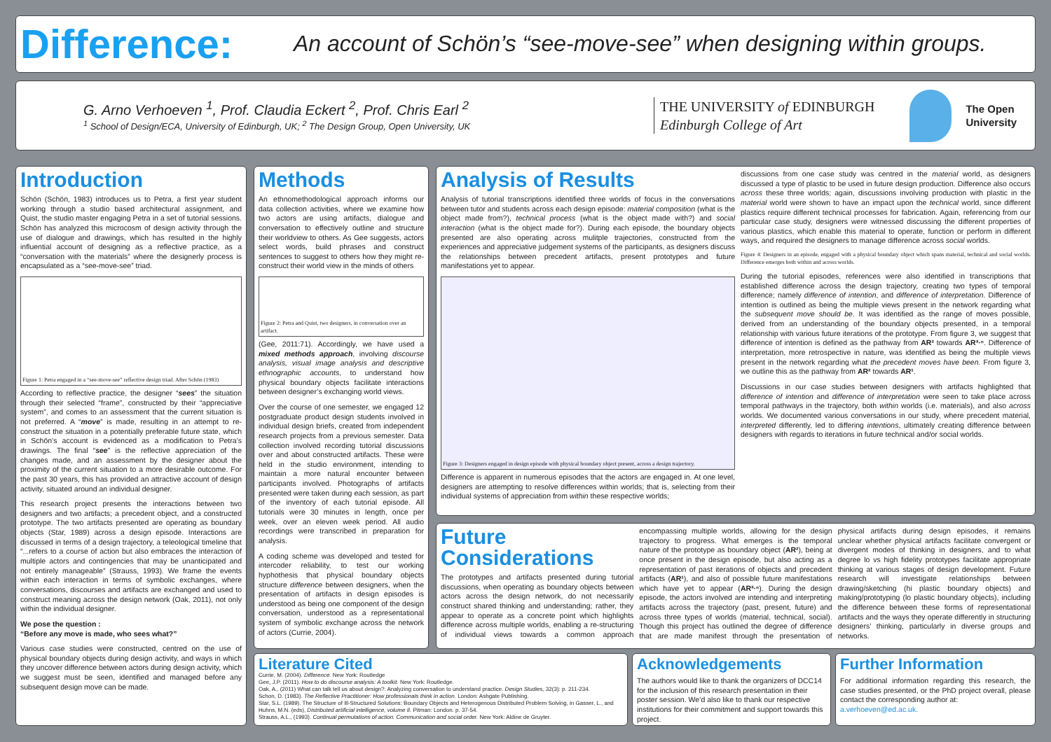Difference:
An account of Schön’s “see-move-see” when designing within groups.
G. Arno Verhoeven <sup>1</sup>, Prof. Claudia Eckert <sup>2</sup>, Prof. Chris Earl <sup>2</sup>
<sup>1</sup> School of Design/ECA, University of Edinburgh, UK; <sup>2</sup> The Design Group, Open University, UK
THE UNIVERSITY of EDINBURGH
Edinburgh College of Art
The Open
University
Introduction
Schön (Schön, 1983) introduces us to Petra, a first year student working through a studio based architectural assignment, and Quist, the studio master engaging Petra in a set of tutorial sessions. Schön has analyzed this microcosm of design activity through the use of dialogue and drawings, which has resulted in the highly influential account of designing as a reflective practice, as a “conversation with the materials” where the designerly process is encapsulated as a “see-move-see” triad.
Figure 1: Petra engaged in a “see-move-see” reflective design triad. After Schön (1983)
According to reflective practice, the designer “sees” the situation through their selected “frame”, constructed by their “appreciative system”, and comes to an assessment that the current situation is not preferred. A “move” is made, resulting in an attempt to re-construct the situation in a potentially preferable future state, which in Schön’s account is evidenced as a modification to Petra’s drawings. The final “see” is the reflective appreciation of the changes made, and an assessment by the designer about the proximity of the current situation to a more desirable outcome. For the past 30 years, this has provided an attractive account of design activity, situated around an individual designer.
This research project presents the interactions between two designers and two artifacts; a precedent object, and a constructed prototype. The two artifacts presented are operating as boundary objects (Star, 1989) across a design episode. Interactions are discussed in terms of a design trajectory, a teleological timeline that “...refers to a course of action but also embraces the interaction of multiple actors and contingencies that may be unanticipated and not entirely manageable” (Strauss, 1993). We frame the events within each interaction in terms of symbolic exchanges, where conversations, discourses and artifacts are exchanged and used to construct meaning across the design network (Oak, 2011), not only within the individual designer.
We pose the question :
“Before any move is made, who sees what?”
Various case studies were constructed, centred on the use of physical boundary objects during design activity, and ways in which they uncover difference between actors during design activity, which we suggest must be seen, identified and managed before any subsequent design move can be made.
Methods
An ethnomethodological approach informs our data collection activities, where we examine how two actors are using artifacts, dialogue and conversation to effectively outline and structure their worldview to others. As Gee suggests, actors select words, build phrases and construct sentences to suggest to others how they might re-construct their world view in the minds of others
Figure 2: Petra and Quist, two designers, in conversation over an artifact.
(Gee, 2011:71). Accordingly, we have used a mixed methods approach, involving discourse analysis, visual image analysis and descriptive ethnographic accounts, to understand how physical boundary objects facilitate interactions between designer’s exchanging world views.
Over the course of one semester, we engaged 12 postgraduate product design students involved in individual design briefs, created from independent research projects from a previous semester. Data collection involved recording tutorial discussions over and about constructed artifacts. These were held in the studio environment, intending to maintain a more natural encounter between participants involved. Photographs of artifacts presented were taken during each session, as part of the inventory of each tutorial episode. All tutorials were 30 minutes in length, once per week, over an eleven week period. All audio recordings were transcribed in preparation for analysis.
A coding scheme was developed and tested for intercoder reliability, to test our working hyphothesis that physical boundary objects structure difference between designers, when the presentation of artifacts in design episodes is understood as being one component of the design conversation, understood as a representational system of symbolic exchange across the network of actors (Currie, 2004).
Analysis of Results
Analysis of tutorial transcriptions identified three worlds of focus in the conversations between tutor and students across each design episode: material composition (what is the object made from?), technical process (what is the object made with?) and social interaction (what is the object made for?). During each episode, the boundary objects presented are also operating across mulitple trajectories, constructed from the experiences and appreciative judgement systems of the participants, as designers discuss the relationships between precedent artifacts, present prototypes and future manifestations yet to appear.
Figure 3: Designers engaged in design episode with physical boundary object present, across a design trajectory.
Difference is apparent in numerous episodes that the actors are engaged in. At one level, designers are attempting to resolve differences within worlds; that is, selecting from their individual systems of appreciation from within these respective worlds;
discussions from one case study was centred in the material world, as designers discussed a type of plastic to be used in future design production. Difference also occurs across these three worlds; again, discussions involving production with plastic in the material world were shown to have an impact upon the technical world, since different plastics require different technical processes for fabrication. Again, referencing from our particular case study, designers were witnessed discussing the different properties of various plastics, which enable this material to operate, function or perform in different ways, and required the designers to manage difference across social worlds.
Figure 4: Designers in an episode, engaged with a physical boundary object which spans material, technical and social worlds. Difference emerges both within and across worlds.
During the tutorial episodes, references were also identified in transcriptions that established difference across the design trajectory, creating two types of temporal difference; namely difference of intention, and difference of interpretation. Difference of intention is outlined as being the multiple views present in the network regarding what the subsequent move should be. It was identified as the range of moves possible, derived from an understanding of the boundary objects presented, in a temporal relationship with various future iterations of the prototype. From figure 3, we suggest that difference of intention is defined as the pathway from AR² towards AR³·ⁿ. Difference of interpretation, more retrospective in nature, was identified as being the multiple views present in the network regarding what the precedent moves have been. From figure 3, we outline this as the pathway from AR² towards AR¹.
Discussions in our case studies between designers with artifacts highlighted that difference of intention and difference of interpretation were seen to take place across temporal pathways in the trajectory, both within worlds (i.e. materials), and also across worlds. We documented various conversations in our study, where precedent material, interpreted differently, led to differing intentions, ultimately creating difference between designers with regards to iterations in future technical and/or social worlds.
Future Considerations
The prototypes and artifacts presented during tutorial discussions, when operating as boundary objects between actors across the design network, do not necessarily construct shared thinking and understanding; rather, they appear to operate as a concrete point which highlights difference across multiple worlds, enabling a re-structuring of individual views towards a common approach encompassing multiple worlds, allowing for the design trajectory to progress. What emerges is the temporal nature of the prototype as boundary object (AR²), being at once present in the design episode, but also acting as a representation of past iterations of objects and precedent artifacts (AR¹), and also of possible future manifestations which have yet to appear (AR³·ⁿ). During the design episode, the actors involved are intending and interpreting artifacts across the trajectory (past, present, future) and across three types of worlds (material, technical, social). Though this project has outlined the degree of difference that are made manifest through the presentation of physical artifacts during design episodes, it remains unclear whether physical artifacts facilitate convergent or divergent modes of thinking in designers, and to what degree lo vs high fidelity prototypes facilitate appropriate thinking at various stages of design development. Future research will investigate relationships between drawing/sketching (hi plastic boundary objects) and making/prototyping (lo plastic boundary objects), including the difference between these forms of representational artifacts and the ways they operate differently in structuring designers’ thinking, particularly in diverse groups and networks.
Literature Cited
Currie, M. (2004). Difference. New York: Routledge
Gee, J.P. (2011). How to do discourse analysis: A toolkit. New York: Routledge.
Oak, A., (2011) What can talk tell us about design?: Analyzing conversation to understand practice. Design Studies, 32(3): p. 211-234.
Schon, D. (1983). The Reflective Practitioner: How professionals think in action. London: Ashgate Publishing.
Star, S.L. (1989). The Structure of Ill-Structured Solutions: Boundary Objects and Heterogenous Distributed Problem Solving, in Gasser, L., and Huhns, M.N. (eds), Distributed artificial intelligence, volume II. Pitman: London. p. 37-54.
Strauss, A.L., (1993). Continual permutations of action. Communication and social order. New York: Aldine de Gruyter.
Acknowledgements
The authors would like to thank the organizers of DCC14 for the inclusion of this research presentation in their poster session. We’d also like to thank our respective institutions for their commitment and support towards this project.
Further Information
For additional information regarding this research, the case studies presented, or the PhD project overall, please contact the corresponding author at:
a.verhoeven@ed.ac.uk.